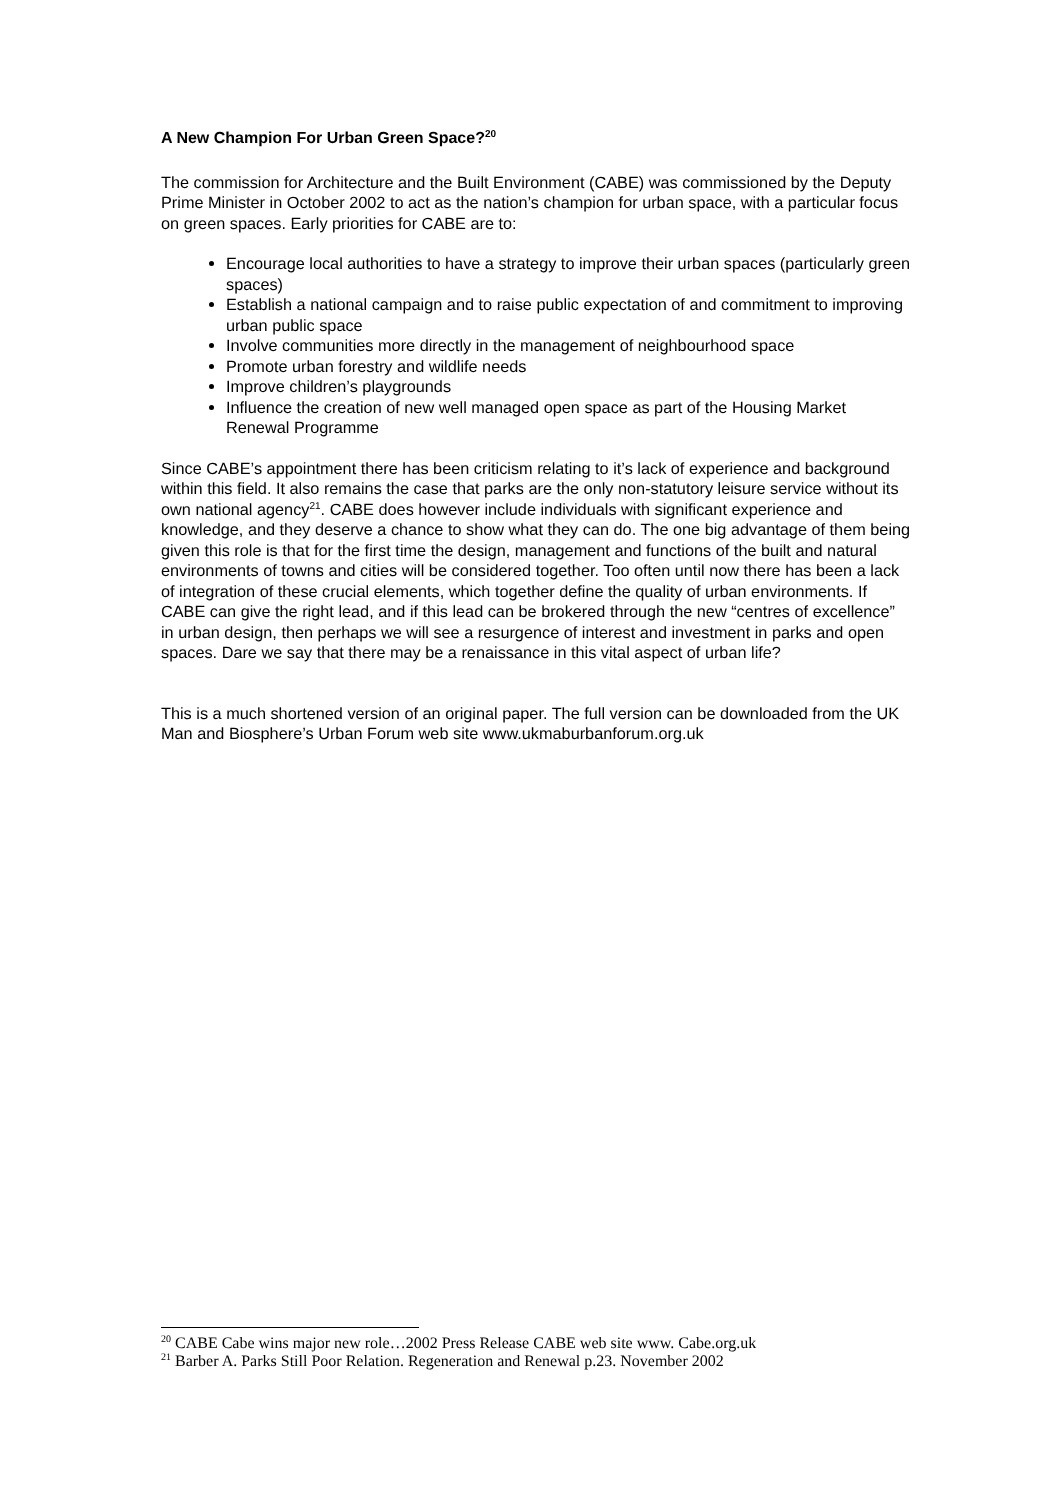A New Champion For Urban Green Space?<sup>20</sup>
The commission for Architecture and the Built Environment (CABE) was commissioned by the Deputy Prime Minister in October 2002 to act as the nation’s champion for urban space, with a particular focus on green spaces. Early priorities for CABE are to:
Encourage local authorities to have a strategy to improve their urban spaces (particularly green spaces)
Establish a national campaign and to raise public expectation of and commitment to improving urban public space
Involve communities more directly in the management of neighbourhood space
Promote urban forestry and wildlife needs
Improve children’s playgrounds
Influence the creation of new well managed open space as part of the Housing Market Renewal Programme
Since CABE’s appointment there has been criticism relating to it’s lack of experience and background within this field. It also remains the case that parks are the only non-statutory leisure service without its own national agency<sup>21</sup>. CABE does however include individuals with significant experience and knowledge, and they deserve a chance to show what they can do. The one big advantage of them being given this role is that for the first time the design, management and functions of the built and natural environments of towns and cities will be considered together. Too often until now there has been a lack of integration of these crucial elements, which together define the quality of urban environments. If CABE can give the right lead, and if this lead can be brokered through the new “centres of excellence” in urban design, then perhaps we will see a resurgence of interest and investment in parks and open spaces. Dare we say that there may be a renaissance in this vital aspect of urban life?
This is a much shortened version of an original paper. The full version can be downloaded from the UK Man and Biosphere’s Urban Forum web site www.ukmaburbanforum.org.uk
<sup>20</sup> CABE Cabe wins major new role…2002 Press Release CABE web site www. Cabe.org.uk
<sup>21</sup> Barber A. Parks Still Poor Relation. Regeneration and Renewal p.23. November 2002